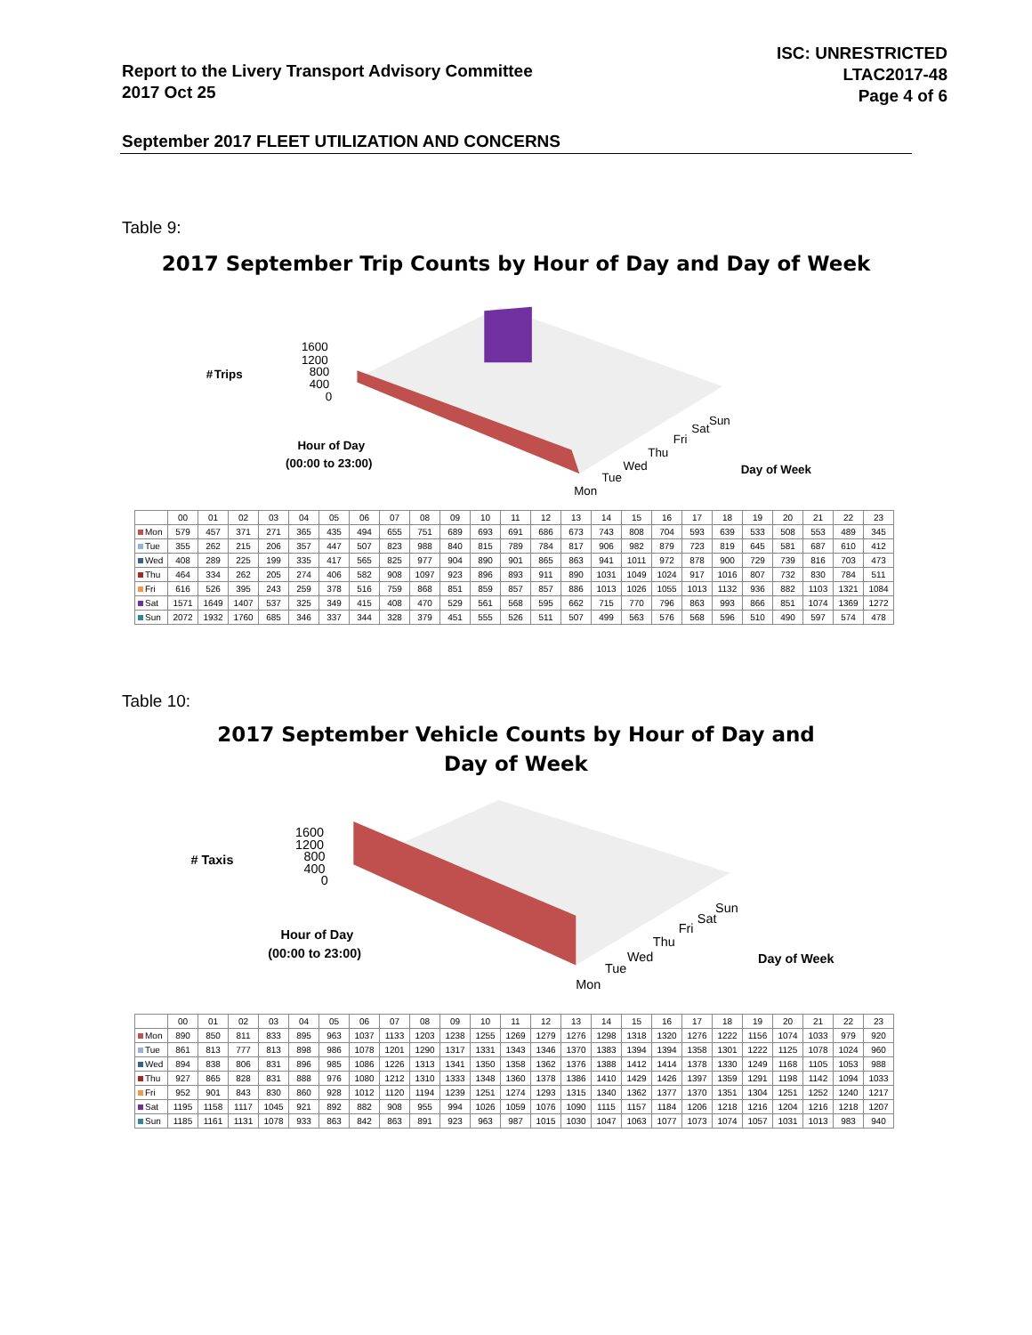Report to the Livery Transport Advisory Committee
2017 Oct 25
ISC: UNRESTRICTED
LTAC2017-48
Page 4 of 6
September 2017 FLEET UTILIZATION AND CONCERNS
Table 9:
2017 September Trip Counts by Hour of Day and Day of Week
Trips
#
1600
1200
800
400
0
Hour of Day
(00:00 to 23:00)
Day of Week
Mon
Tue
Wed
Thu
Fri
Sat
Sun
| | 00 | 01 | 02 | 03 | 04 | 05 | 06 | 07 | 08 | 09 | 10 | 11 | 12 | 13 | 14 | 15 | 16 | 17 | 18 | 19 | 20 | 21 | 22 | 23 |
| --- | --- | --- | --- | --- | --- | --- | --- | --- | --- | --- | --- | --- | --- | --- | --- | --- | --- | --- | --- | --- | --- | --- | --- | --- |
| Mon | 579 | 457 | 371 | 271 | 365 | 435 | 494 | 655 | 751 | 689 | 693 | 691 | 686 | 673 | 743 | 808 | 704 | 593 | 639 | 533 | 508 | 553 | 489 | 345 |
| Tue | 355 | 262 | 215 | 206 | 357 | 447 | 507 | 823 | 988 | 840 | 815 | 789 | 784 | 817 | 906 | 982 | 879 | 723 | 819 | 645 | 581 | 687 | 610 | 412 |
| Wed | 408 | 289 | 225 | 199 | 335 | 417 | 565 | 825 | 977 | 904 | 890 | 901 | 865 | 863 | 941 | 1011 | 972 | 878 | 900 | 729 | 739 | 816 | 703 | 473 |
| Thu | 464 | 334 | 262 | 205 | 274 | 406 | 582 | 908 | 1097 | 923 | 896 | 893 | 911 | 890 | 1031 | 1049 | 1024 | 917 | 1016 | 807 | 732 | 830 | 784 | 511 |
| Fri | 616 | 526 | 395 | 243 | 259 | 378 | 516 | 759 | 868 | 851 | 859 | 857 | 857 | 886 | 1013 | 1026 | 1055 | 1013 | 1132 | 936 | 882 | 1103 | 1321 | 1084 |
| Sat | 1571 | 1649 | 1407 | 537 | 325 | 349 | 415 | 408 | 470 | 529 | 561 | 568 | 595 | 662 | 715 | 770 | 796 | 863 | 993 | 866 | 851 | 1074 | 1369 | 1272 |
| Sun | 2072 | 1932 | 1760 | 685 | 346 | 337 | 344 | 328 | 379 | 451 | 555 | 526 | 511 | 507 | 499 | 563 | 576 | 568 | 596 | 510 | 490 | 597 | 574 | 478 |
Table 10:
2017 September Vehicle Counts by Hour of Day and Day of Week
# Taxis
1600
1200
800
400
0
Hour of Day
(00:00 to 23:00)
Day of Week
Mon
Tue
Wed
Thu
Fri
Sat
Sun
| | 00 | 01 | 02 | 03 | 04 | 05 | 06 | 07 | 08 | 09 | 10 | 11 | 12 | 13 | 14 | 15 | 16 | 17 | 18 | 19 | 20 | 21 | 22 | 23 |
| --- | --- | --- | --- | --- | --- | --- | --- | --- | --- | --- | --- | --- | --- | --- | --- | --- | --- | --- | --- | --- | --- | --- | --- | --- |
| Mon | 890 | 850 | 811 | 833 | 895 | 963 | 1037 | 1133 | 1203 | 1238 | 1255 | 1269 | 1279 | 1276 | 1298 | 1318 | 1320 | 1276 | 1222 | 1156 | 1074 | 1033 | 979 | 920 |
| Tue | 861 | 813 | 777 | 813 | 898 | 986 | 1078 | 1201 | 1290 | 1317 | 1331 | 1343 | 1346 | 1370 | 1383 | 1394 | 1394 | 1358 | 1301 | 1222 | 1125 | 1078 | 1024 | 960 |
| Wed | 894 | 838 | 806 | 831 | 896 | 985 | 1086 | 1226 | 1313 | 1341 | 1350 | 1358 | 1362 | 1376 | 1388 | 1412 | 1414 | 1378 | 1330 | 1249 | 1168 | 1105 | 1053 | 988 |
| Thu | 927 | 865 | 828 | 831 | 888 | 976 | 1080 | 1212 | 1310 | 1333 | 1348 | 1360 | 1378 | 1386 | 1410 | 1429 | 1426 | 1397 | 1359 | 1291 | 1198 | 1142 | 1094 | 1033 |
| Fri | 952 | 901 | 843 | 830 | 860 | 928 | 1012 | 1120 | 1194 | 1239 | 1251 | 1274 | 1293 | 1315 | 1340 | 1362 | 1377 | 1370 | 1351 | 1304 | 1251 | 1252 | 1240 | 1217 |
| Sat | 1195 | 1158 | 1117 | 1045 | 921 | 892 | 882 | 908 | 955 | 994 | 1026 | 1059 | 1076 | 1090 | 1115 | 1157 | 1184 | 1206 | 1218 | 1216 | 1204 | 1216 | 1218 | 1207 |
| Sun | 1185 | 1161 | 1131 | 1078 | 933 | 863 | 842 | 863 | 891 | 923 | 963 | 987 | 1015 | 1030 | 1047 | 1063 | 1077 | 1073 | 1074 | 1057 | 1031 | 1013 | 983 | 940 |